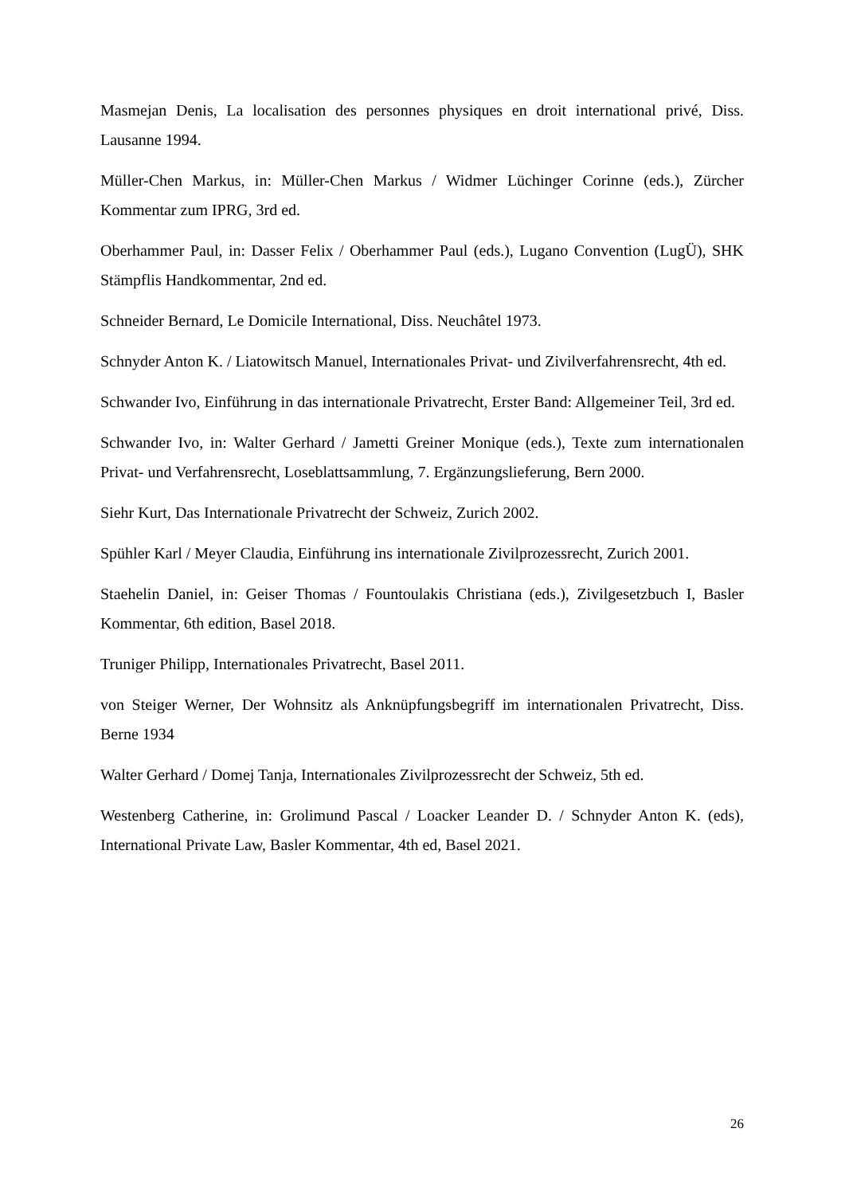Masmejan Denis, La localisation des personnes physiques en droit international privé, Diss. Lausanne 1994.
Müller-Chen Markus, in: Müller-Chen Markus / Widmer Lüchinger Corinne (eds.), Zürcher Kommentar zum IPRG, 3rd ed.
Oberhammer Paul, in: Dasser Felix / Oberhammer Paul (eds.), Lugano Convention (LugÜ), SHK Stämpflis Handkommentar, 2nd ed.
Schneider Bernard, Le Domicile International, Diss. Neuchâtel 1973.
Schnyder Anton K. / Liatowitsch Manuel, Internationales Privat- und Zivilverfahrensrecht, 4th ed.
Schwander Ivo, Einführung in das internationale Privatrecht, Erster Band: Allgemeiner Teil, 3rd ed.
Schwander Ivo, in: Walter Gerhard / Jametti Greiner Monique (eds.), Texte zum internationalen Privat- und Verfahrensrecht, Loseblattsammlung, 7. Ergänzungslieferung, Bern 2000.
Siehr Kurt, Das Internationale Privatrecht der Schweiz, Zurich 2002.
Spühler Karl / Meyer Claudia, Einführung ins internationale Zivilprozessrecht, Zurich 2001.
Staehelin Daniel, in: Geiser Thomas / Fountoulakis Christiana (eds.), Zivilgesetzbuch I, Basler Kommentar, 6th edition, Basel 2018.
Truniger Philipp, Internationales Privatrecht, Basel 2011.
von Steiger Werner, Der Wohnsitz als Anknüpfungsbegriff im internationalen Privatrecht, Diss. Berne 1934
Walter Gerhard / Domej Tanja, Internationales Zivilprozessrecht der Schweiz, 5th ed.
Westenberg Catherine, in: Grolimund Pascal / Loacker Leander D. / Schnyder Anton K. (eds), International Private Law, Basler Kommentar, 4th ed, Basel 2021.
26